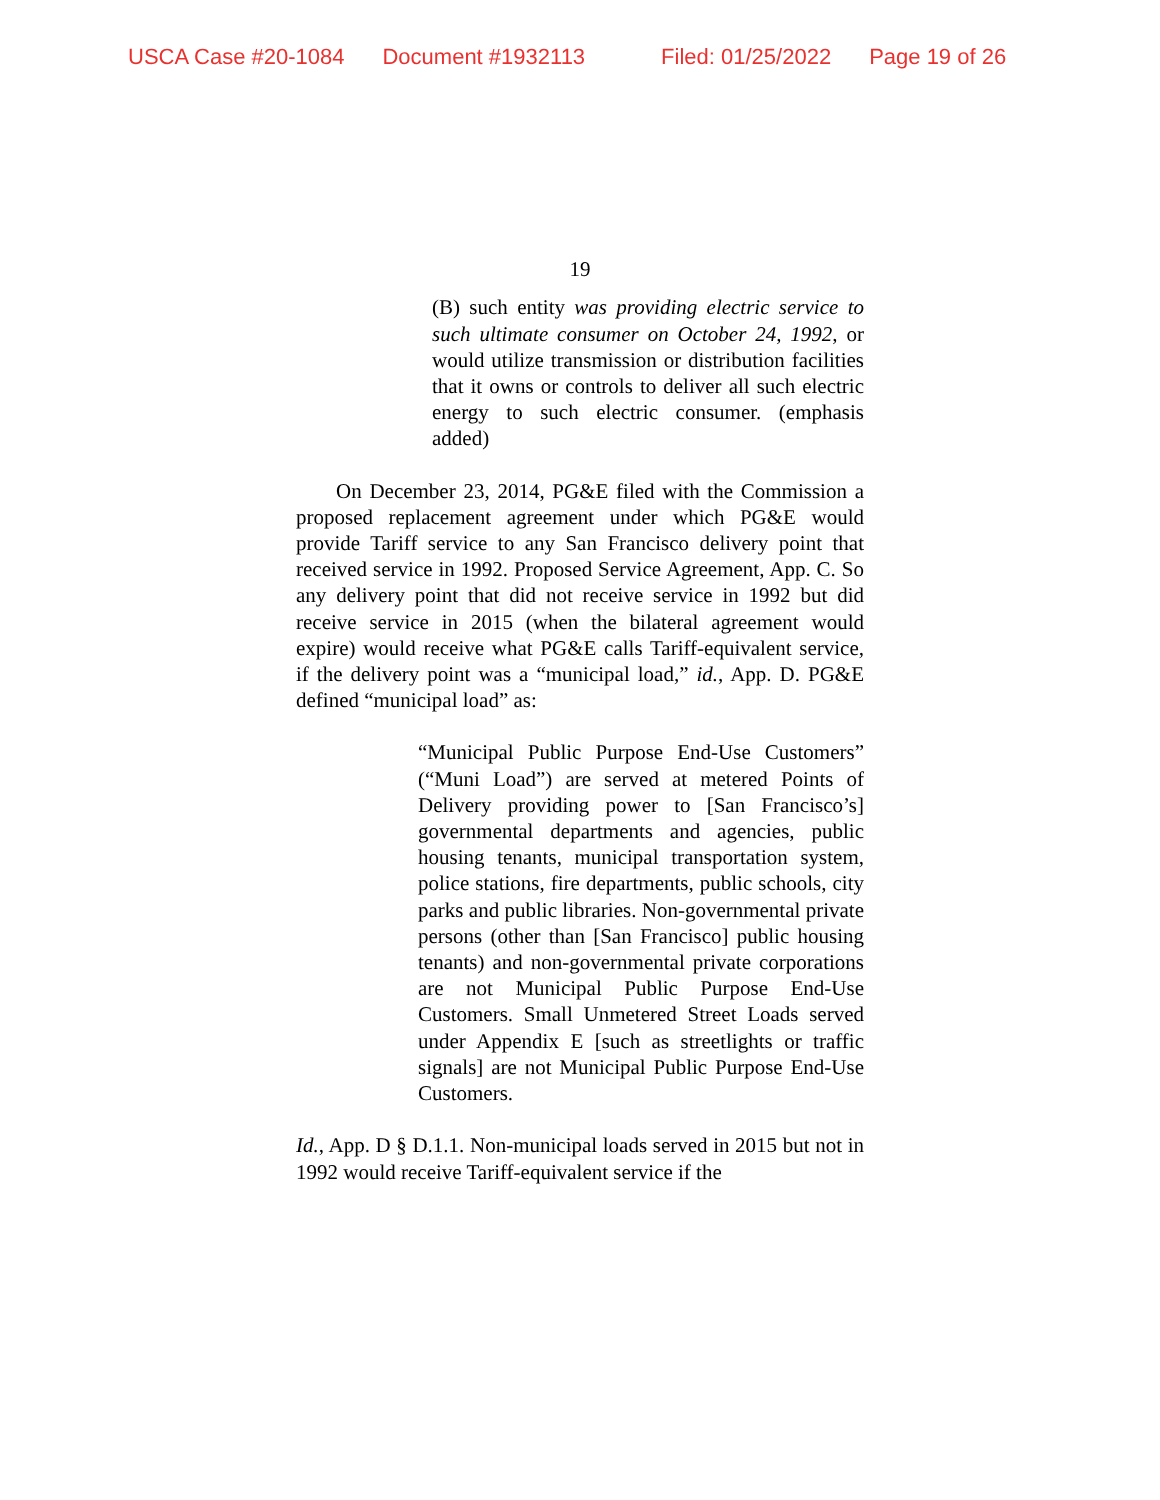USCA Case #20-1084 Document #1932113 Filed: 01/25/2022 Page 19 of 26
19
(B) such entity was providing electric service to such ultimate consumer on October 24, 1992, or would utilize transmission or distribution facilities that it owns or controls to deliver all such electric energy to such electric consumer. (emphasis added)
On December 23, 2014, PG&E filed with the Commission a proposed replacement agreement under which PG&E would provide Tariff service to any San Francisco delivery point that received service in 1992. Proposed Service Agreement, App. C. So any delivery point that did not receive service in 1992 but did receive service in 2015 (when the bilateral agreement would expire) would receive what PG&E calls Tariff-equivalent service, if the delivery point was a “municipal load,” id., App. D. PG&E defined “municipal load” as:
“Municipal Public Purpose End-Use Customers” (“Muni Load”) are served at metered Points of Delivery providing power to [San Francisco’s] governmental departments and agencies, public housing tenants, municipal transportation system, police stations, fire departments, public schools, city parks and public libraries. Non-governmental private persons (other than [San Francisco] public housing tenants) and non-governmental private corporations are not Municipal Public Purpose End-Use Customers. Small Unmetered Street Loads served under Appendix E [such as streetlights or traffic signals] are not Municipal Public Purpose End-Use Customers.
Id., App. D § D.1.1. Non-municipal loads served in 2015 but not in 1992 would receive Tariff-equivalent service if the